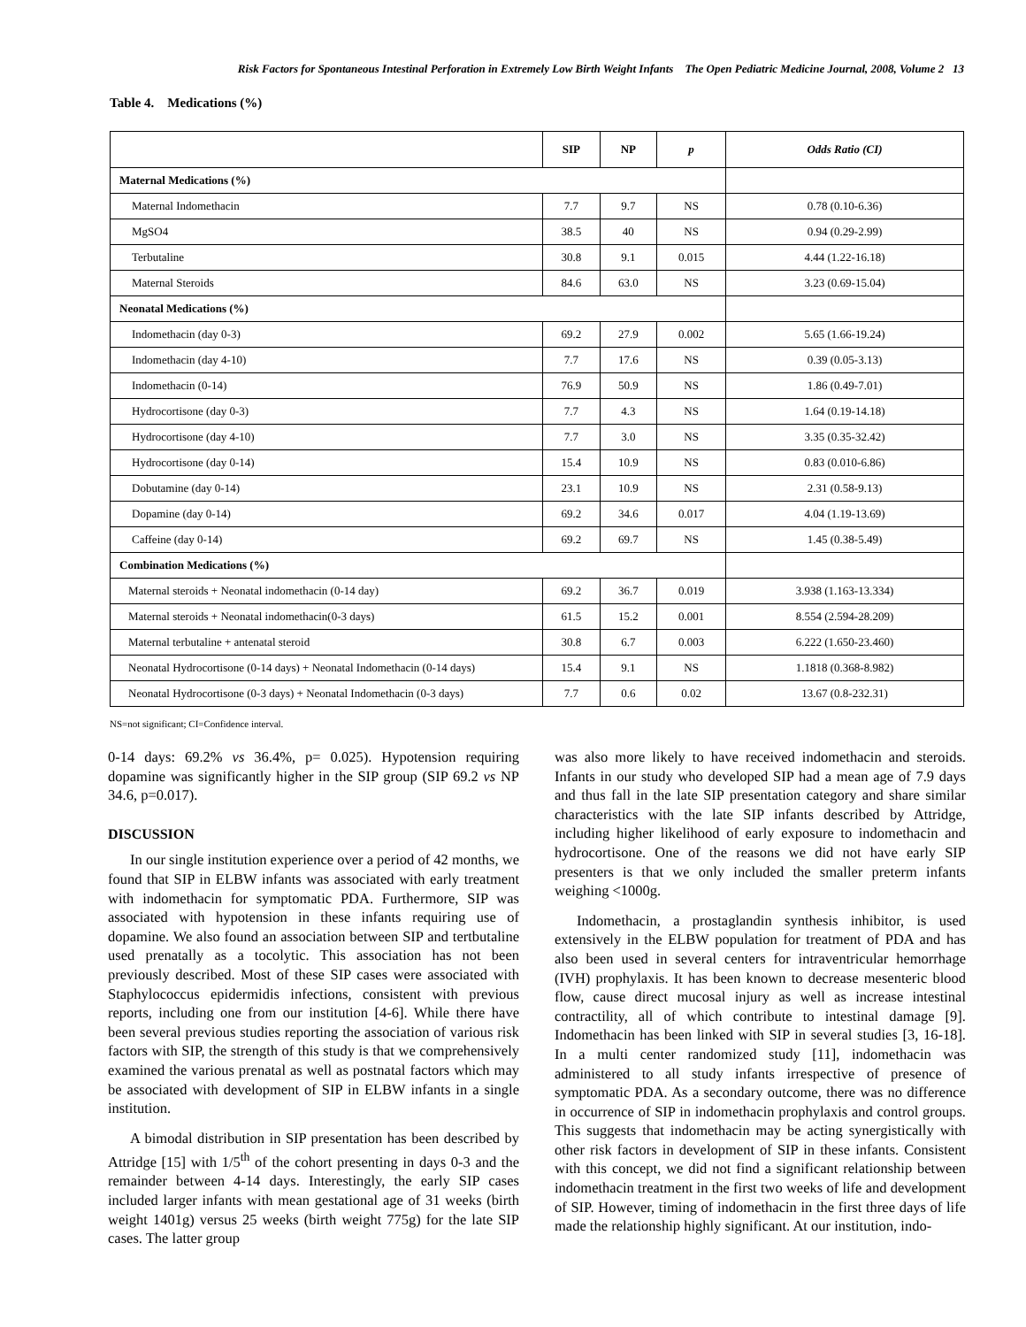Risk Factors for Spontaneous Intestinal Perforation in Extremely Low Birth Weight Infants The Open Pediatric Medicine Journal, 2008, Volume 2 13
Table 4. Medications (%)
| | SIP | NP | p | Odds Ratio (CI) |
| --- | --- | --- | --- | --- |
| Maternal Medications (%) | | | | |
| Maternal Indomethacin | 7.7 | 9.7 | NS | 0.78 (0.10-6.36) |
| MgSO4 | 38.5 | 40 | NS | 0.94 (0.29-2.99) |
| Terbutaline | 30.8 | 9.1 | 0.015 | 4.44 (1.22-16.18) |
| Maternal Steroids | 84.6 | 63.0 | NS | 3.23 (0.69-15.04) |
| Neonatal Medications (%) | | | | |
| Indomethacin (day 0-3) | 69.2 | 27.9 | 0.002 | 5.65 (1.66-19.24) |
| Indomethacin (day 4-10) | 7.7 | 17.6 | NS | 0.39 (0.05-3.13) |
| Indomethacin (0-14) | 76.9 | 50.9 | NS | 1.86 (0.49-7.01) |
| Hydrocortisone (day 0-3) | 7.7 | 4.3 | NS | 1.64 (0.19-14.18) |
| Hydrocortisone (day 4-10) | 7.7 | 3.0 | NS | 3.35 (0.35-32.42) |
| Hydrocortisone (day 0-14) | 15.4 | 10.9 | NS | 0.83 (0.010-6.86) |
| Dobutamine (day 0-14) | 23.1 | 10.9 | NS | 2.31 (0.58-9.13) |
| Dopamine (day 0-14) | 69.2 | 34.6 | 0.017 | 4.04 (1.19-13.69) |
| Caffeine (day 0-14) | 69.2 | 69.7 | NS | 1.45 (0.38-5.49) |
| Combination Medications (%) | | | | |
| Maternal steroids + Neonatal indomethacin (0-14 day) | 69.2 | 36.7 | 0.019 | 3.938 (1.163-13.334) |
| Maternal steroids + Neonatal indomethacin(0-3 days) | 61.5 | 15.2 | 0.001 | 8.554 (2.594-28.209) |
| Maternal terbutaline + antenatal steroid | 30.8 | 6.7 | 0.003 | 6.222 (1.650-23.460) |
| Neonatal Hydrocortisone (0-14 days) + Neonatal Indomethacin (0-14 days) | 15.4 | 9.1 | NS | 1.1818 (0.368-8.982) |
| Neonatal Hydrocortisone (0-3 days) + Neonatal Indomethacin (0-3 days) | 7.7 | 0.6 | 0.02 | 13.67 (0.8-232.31) |
NS=not significant; CI=Confidence interval.
0-14 days: 69.2% vs 36.4%, p= 0.025). Hypotension requiring dopamine was significantly higher in the SIP group (SIP 69.2 vs NP 34.6, p=0.017).
DISCUSSION
In our single institution experience over a period of 42 months, we found that SIP in ELBW infants was associated with early treatment with indomethacin for symptomatic PDA. Furthermore, SIP was associated with hypotension in these infants requiring use of dopamine. We also found an association between SIP and tertbutaline used prenatally as a tocolytic. This association has not been previously described. Most of these SIP cases were associated with Staphylococcus epidermidis infections, consistent with previous reports, including one from our institution [4-6]. While there have been several previous studies reporting the association of various risk factors with SIP, the strength of this study is that we comprehensively examined the various prenatal as well as postnatal factors which may be associated with development of SIP in ELBW infants in a single institution.
A bimodal distribution in SIP presentation has been described by Attridge [15] with 1/5<sup>th</sup> of the cohort presenting in days 0-3 and the remainder between 4-14 days. Interestingly, the early SIP cases included larger infants with mean gestational age of 31 weeks (birth weight 1401g) versus 25 weeks (birth weight 775g) for the late SIP cases. The latter group
was also more likely to have received indomethacin and steroids. Infants in our study who developed SIP had a mean age of 7.9 days and thus fall in the late SIP presentation category and share similar characteristics with the late SIP infants described by Attridge, including higher likelihood of early exposure to indomethacin and hydrocortisone. One of the reasons we did not have early SIP presenters is that we only included the smaller preterm infants weighing <1000g.
Indomethacin, a prostaglandin synthesis inhibitor, is used extensively in the ELBW population for treatment of PDA and has also been used in several centers for intraventricular hemorrhage (IVH) prophylaxis. It has been known to decrease mesenteric blood flow, cause direct mucosal injury as well as increase intestinal contractility, all of which contribute to intestinal damage [9]. Indomethacin has been linked with SIP in several studies [3, 16-18]. In a multi center randomized study [11], indomethacin was administered to all study infants irrespective of presence of symptomatic PDA. As a secondary outcome, there was no difference in occurrence of SIP in indomethacin prophylaxis and control groups. This suggests that indomethacin may be acting synergistically with other risk factors in development of SIP in these infants. Consistent with this concept, we did not find a significant relationship between indomethacin treatment in the first two weeks of life and development of SIP. However, timing of indomethacin in the first three days of life made the relationship highly significant. At our institution, indo-